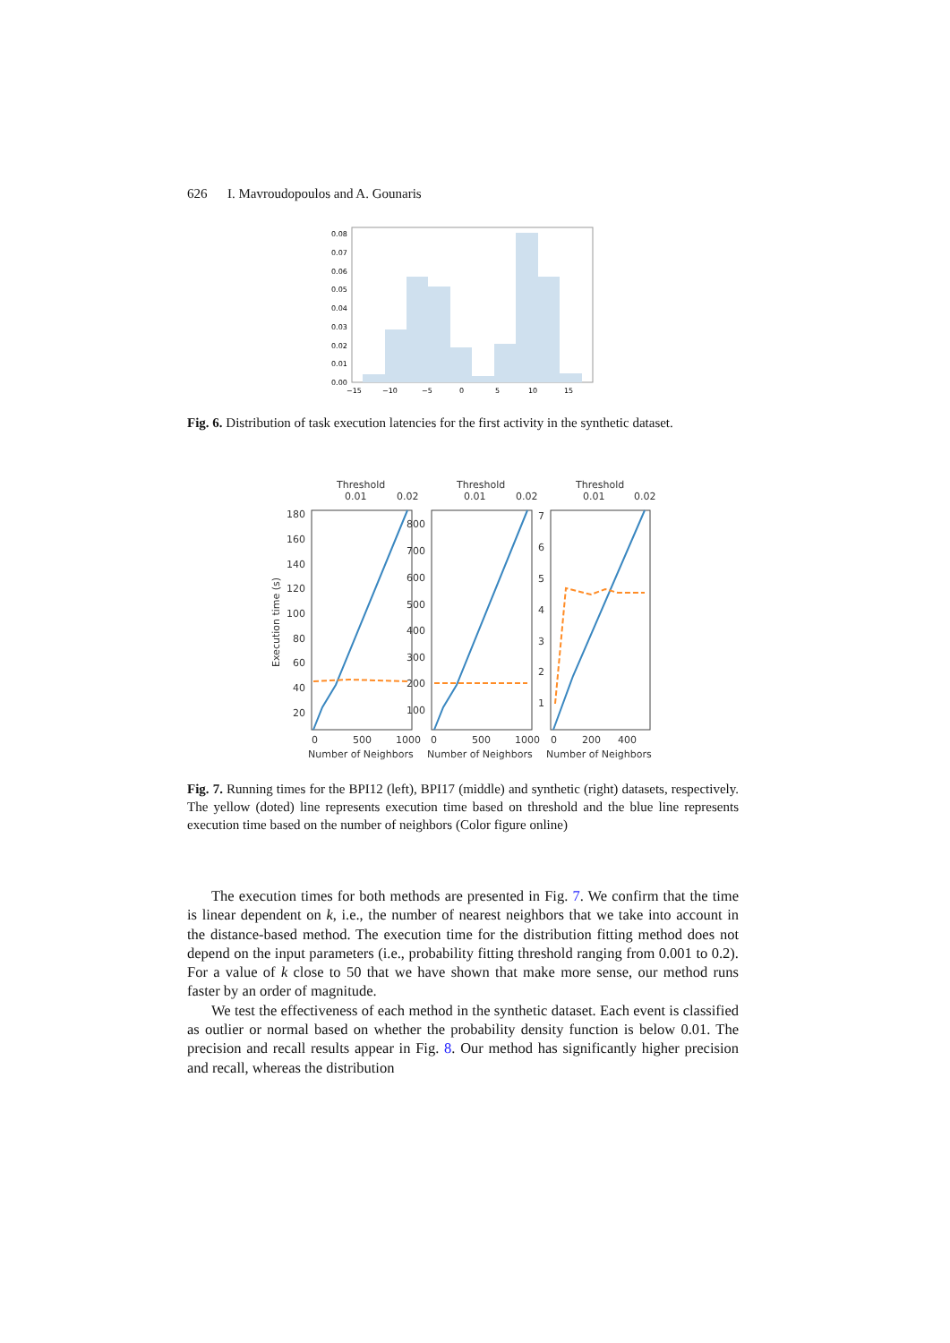626 I. Mavroudopoulos and A. Gounaris
0.08
0.07
0.06
0.05
0.04
0.03
0.02
0.01
0.00
−15
−10
−5
0
5
10
15
Fig. 6. Distribution of task execution latencies for the first activity in the synthetic dataset.
Threshold
0.01
0.02
Threshold
0.01
0.02
Threshold
0.01
0.02
180
160
140
120
100
80
60
40
20
800
700
600
500
400
300
200
100
7
6
5
4
3
2
1
0
500
1000
0
500
1000
0
200
400
Number of Neighbors
Number of Neighbors
Number of Neighbors
Execution time (s)
Fig. 7. Running times for the BPI12 (left), BPI17 (middle) and synthetic (right) datasets, respectively. The yellow (doted) line represents execution time based on threshold and the blue line represents execution time based on the number of neighbors (Color figure online)
The execution times for both methods are presented in Fig. 7. We confirm that the time is linear dependent on k, i.e., the number of nearest neighbors that we take into account in the distance-based method. The execution time for the distribution fitting method does not depend on the input parameters (i.e., probability fitting threshold ranging from 0.001 to 0.2). For a value of k close to 50 that we have shown that make more sense, our method runs faster by an order of magnitude.
We test the effectiveness of each method in the synthetic dataset. Each event is classified as outlier or normal based on whether the probability density function is below 0.01. The precision and recall results appear in Fig. 8. Our method has significantly higher precision and recall, whereas the distribution